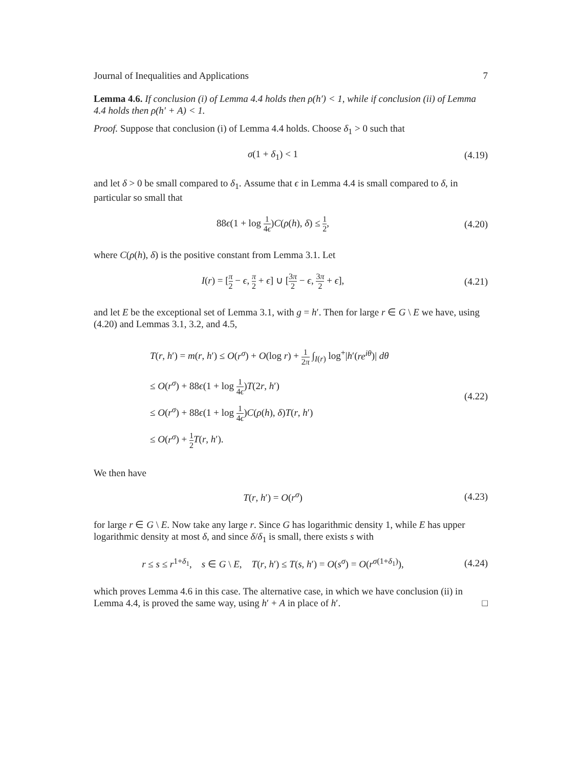Journal of Inequalities and Applications 7
Lemma 4.6. If conclusion (i) of Lemma 4.4 holds then ρ(h′) < 1, while if conclusion (ii) of Lemma 4.4 holds then ρ(h′ + A) < 1.
Proof. Suppose that conclusion (i) of Lemma 4.4 holds. Choose δ<sub>1</sub> > 0 such that
σ(1 + δ<sub>1</sub>) < 1 (4.19)
and let δ > 0 be small compared to δ<sub>1</sub>. Assume that ϵ in Lemma 4.4 is small compared to δ, in particular so small that
88ϵ(1 + log 1 4ϵ)C(ρ(h), δ) ≤ 1 2,
(4.20)
where C(ρ(h), δ) is the positive constant from Lemma 3.1. Let
I(r) = [π 2 − ϵ, π 2 + ϵ] ∪ [3π 2 − ϵ, 3π 2 + ϵ],
(4.21)
and let E be the exceptional set of Lemma 3.1, with g = h′. Then for large r ∈ G \ E we have, using (4.20) and Lemmas 3.1, 3.2, and 4.5,
T(r, h′) = m(r, h′) ≤ O(r<sup>σ</sup>) + O(log r) + 1 2π ∫<sub>I(r)</sub> log<sup>+</sup>|h′(re<sup>iθ</sup>)| dθ
≤ O(r<sup>σ</sup>) + 88ϵ(1 + log 1 4ϵ)T(2r, h′)
≤ O(r<sup>σ</sup>) + 88ϵ(1 + log 1 4ϵ)C(ρ(h), δ)T(r, h′)
≤ O(r<sup>σ</sup>) + 1 2 T(r, h′).
(4.22)
We then have
T(r, h′) = O(r<sup>σ</sup>) (4.23)
for large r ∈ G \ E. Now take any large r. Since G has logarithmic density 1, while E has upper logarithmic density at most δ, and since δ/δ<sub>1</sub> is small, there exists s with
r ≤ s ≤ r<sup>1+δ<sub>1</sub></sup>, s ∈ G \ E, T(r, h′) ≤ T(s, h′) = O(s<sup>σ</sup>) = O(r<sup>σ(1+δ<sub>1</sub>)</sup>),
(4.24)
which proves Lemma 4.6 in this case. The alternative case, in which we have conclusion (ii) in Lemma 4.4, is proved the same way, using h′ + A in place of h′. □